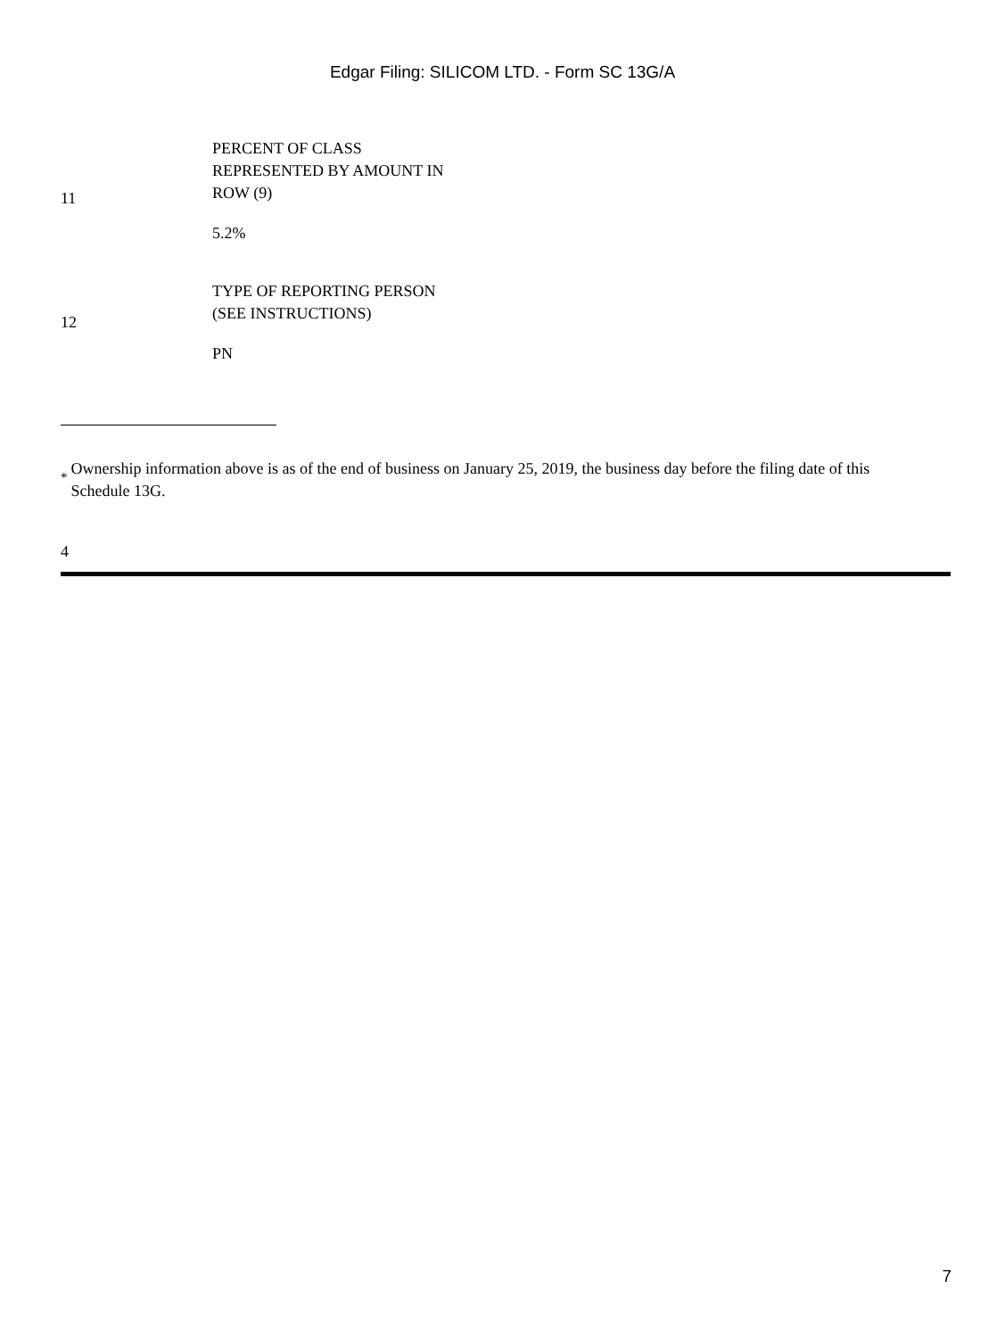Edgar Filing: SILICOM LTD. - Form SC 13G/A
| 11 | PERCENT OF CLASS REPRESENTED BY AMOUNT IN ROW (9) 5.2% |
| 12 | TYPE OF REPORTING PERSON (SEE INSTRUCTIONS) PN |
<sup>*</sup> Ownership information above is as of the end of business on January 25, 2019, the business day before the filing date of this Schedule 13G.
4
7